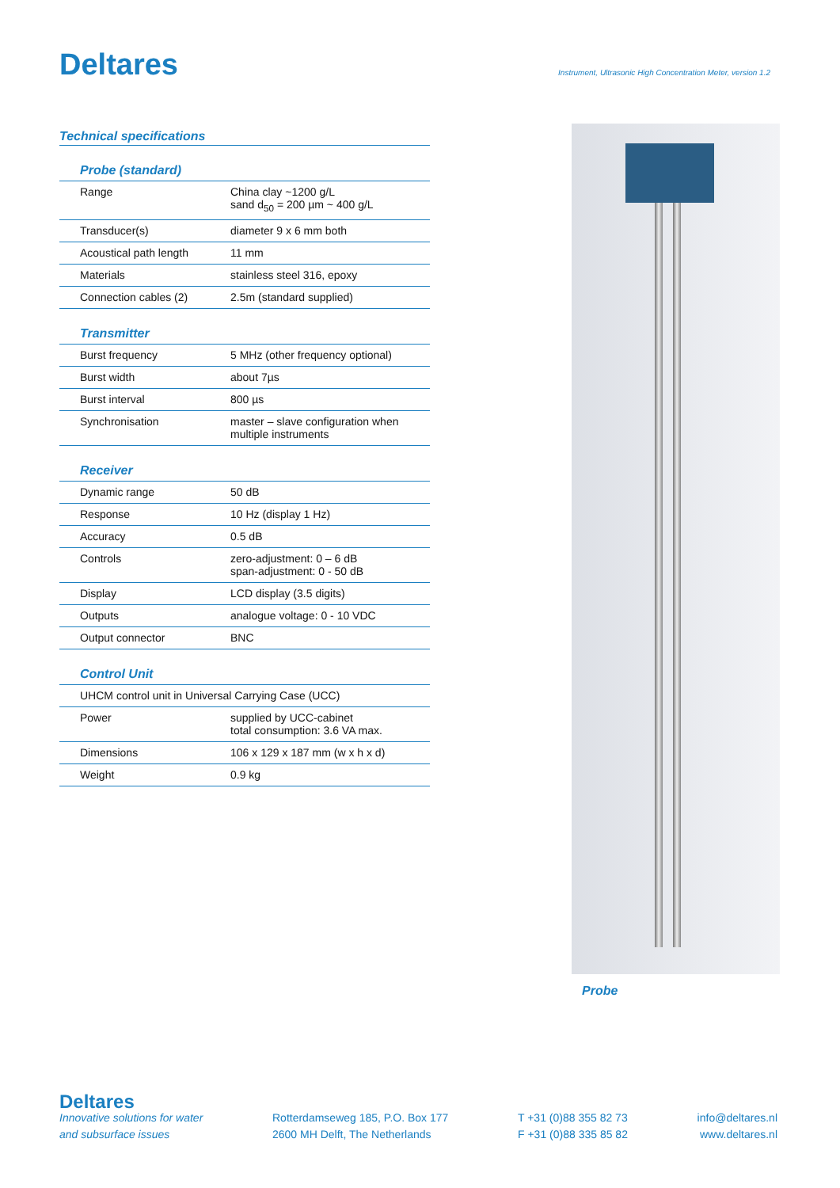Deltares
Instrument, Ultrasonic High Concentration Meter, version 1.2
Technical specifications
Probe (standard)
| Range | China clay ~1200 g/L sand d<sub>50</sub> = 200 µm ~ 400 g/L |
| Transducer(s) | diameter 9 x 6 mm both |
| Acoustical path length | 11 mm |
| Materials | stainless steel 316, epoxy |
| Connection cables (2) | 2.5m (standard supplied) |
Transmitter
| Burst frequency | 5 MHz (other frequency optional) |
| Burst width | about 7µs |
| Burst interval | 800 µs |
| Synchronisation | master – slave configuration when multiple instruments |
Receiver
| Dynamic range | 50 dB |
| Response | 10 Hz (display 1 Hz) |
| Accuracy | 0.5 dB |
| Controls | zero-adjustment: 0 – 6 dB span-adjustment: 0 - 50 dB |
| Display | LCD display (3.5 digits) |
| Outputs | analogue voltage: 0 - 10 VDC |
| Output connector | BNC |
Control Unit
| UHCM control unit in Universal Carrying Case (UCC) | |
| Power | supplied by UCC-cabinet total consumption: 3.6 VA max. |
| Dimensions | 106 x 129 x 187 mm (w x h x d) |
| Weight | 0.9 kg |
Probe
Deltares
Innovative solutions for water
and subsurface issues
Rotterdamseweg 185, P.O. Box 177
2600 MH Delft, The Netherlands
T +31 (0)88 355 82 73
F +31 (0)88 335 85 82
info@deltares.nl
www.deltares.nl